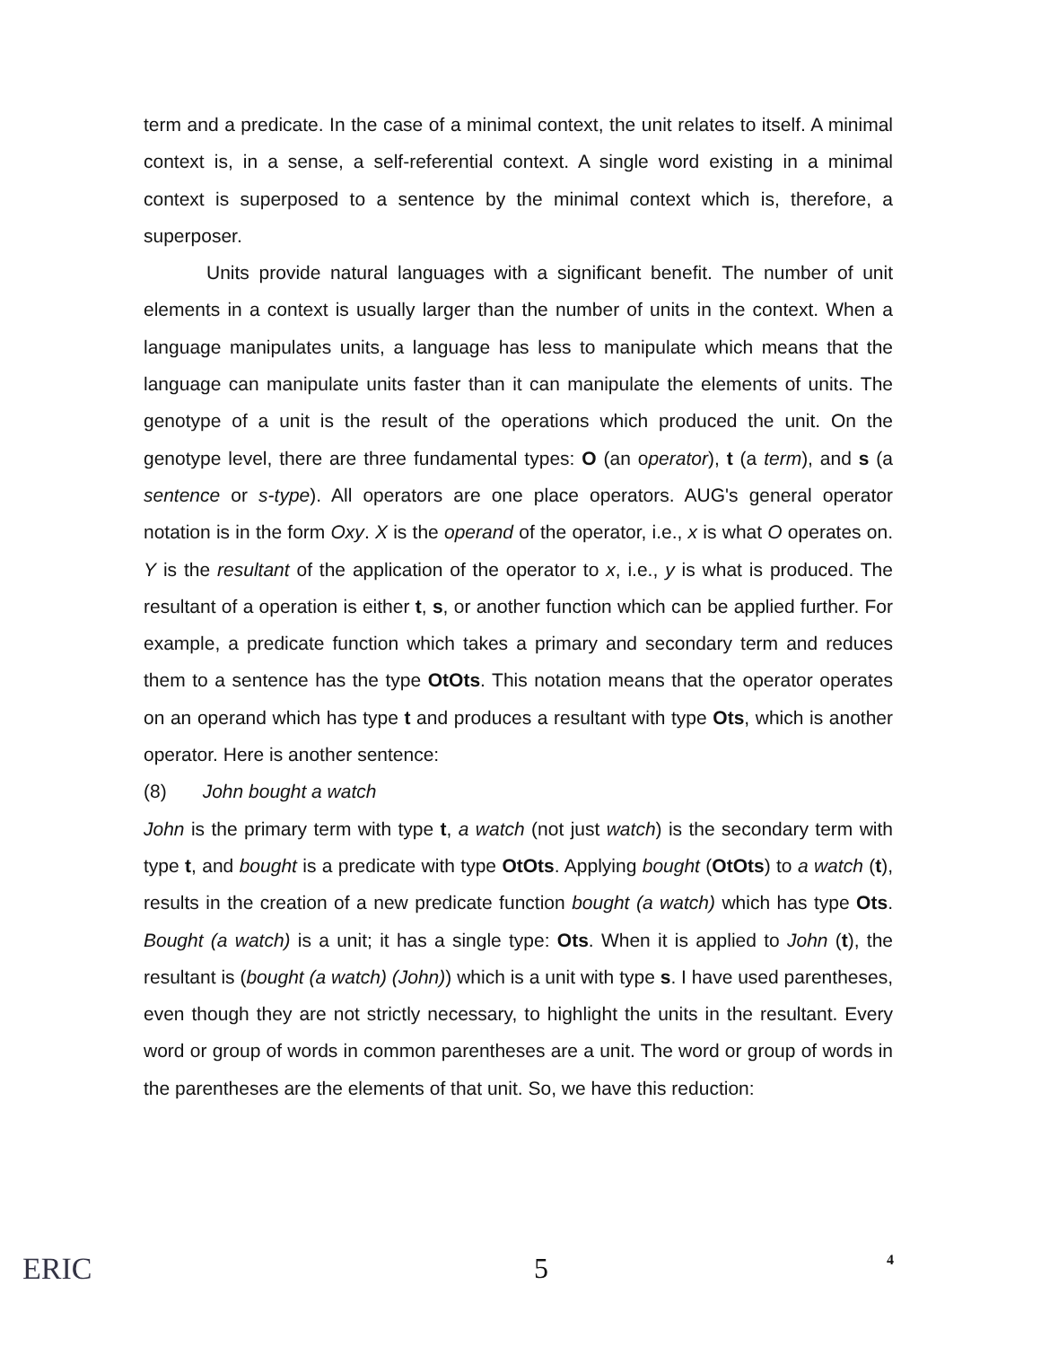term and a predicate. In the case of a minimal context, the unit relates to itself. A minimal context is, in a sense, a self-referential context. A single word existing in a minimal context is superposed to a sentence by the minimal context which is, therefore, a superposer.
Units provide natural languages with a significant benefit. The number of unit elements in a context is usually larger than the number of units in the context. When a language manipulates units, a language has less to manipulate which means that the language can manipulate units faster than it can manipulate the elements of units. The genotype of a unit is the result of the operations which produced the unit. On the genotype level, there are three fundamental types: O (an operator), t (a term), and s (a sentence or s-type). All operators are one place operators. AUG's general operator notation is in the form Oxy. X is the operand of the operator, i.e., x is what O operates on. Y is the resultant of the application of the operator to x, i.e., y is what is produced. The resultant of a operation is either t, s, or another function which can be applied further. For example, a predicate function which takes a primary and secondary term and reduces them to a sentence has the type OtOts. This notation means that the operator operates on an operand which has type t and produces a resultant with type Ots, which is another operator. Here is another sentence:
(8) John bought a watch
John is the primary term with type t, a watch (not just watch) is the secondary term with type t, and bought is a predicate with type OtOts. Applying bought (OtOts) to a watch (t), results in the creation of a new predicate function bought (a watch) which has type Ots. Bought (a watch) is a unit; it has a single type: Ots. When it is applied to John (t), the resultant is (bought (a watch) (John)) which is a unit with type s. I have used parentheses, even though they are not strictly necessary, to highlight the units in the resultant. Every word or group of words in common parentheses are a unit. The word or group of words in the parentheses are the elements of that unit. So, we have this reduction:
ERIC 5 4